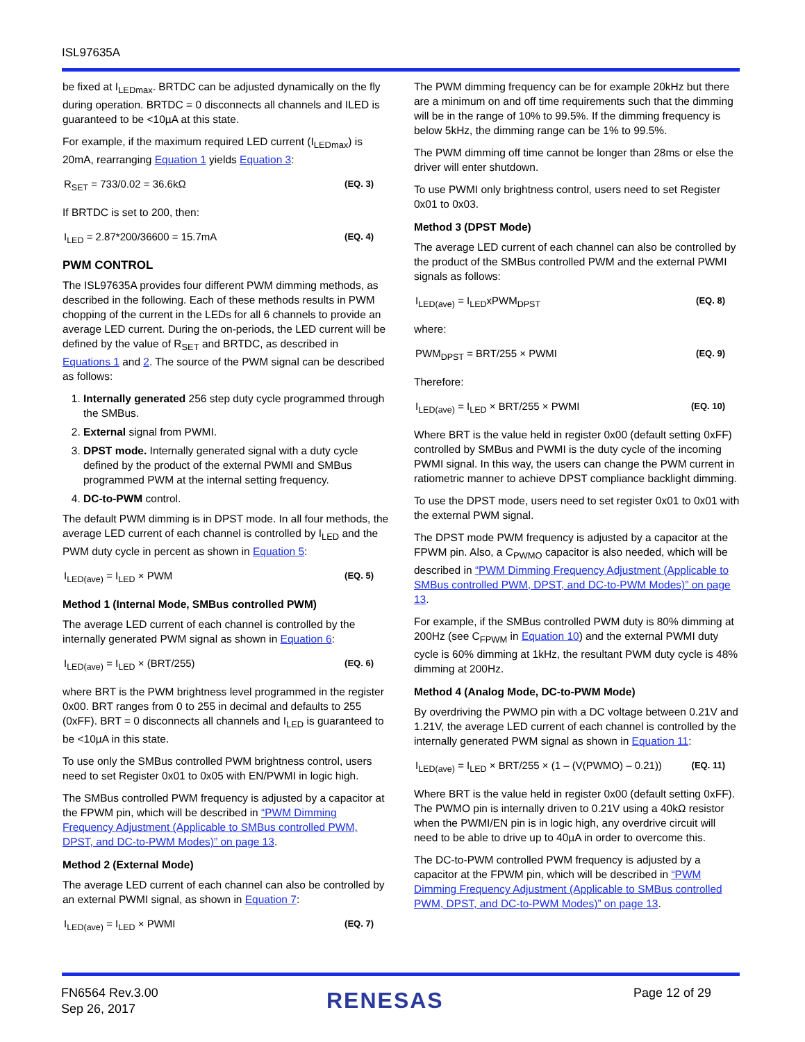ISL97635A
be fixed at I<sub>LEDmax</sub>. BRTDC can be adjusted dynamically on the fly during operation. BRTDC = 0 disconnects all channels and ILED is guaranteed to be <10µA at this state.
For example, if the maximum required LED current (I<sub>LEDmax</sub>) is 20mA, rearranging Equation 1 yields Equation 3:
R<sub>SET</sub> = 733/0.02 = 36.6kΩ (EQ. 3)
If BRTDC is set to 200, then:
I<sub>LED</sub> = 2.87*200/36600 = 15.7mA (EQ. 4)
PWM CONTROL
The ISL97635A provides four different PWM dimming methods, as described in the following. Each of these methods results in PWM chopping of the current in the LEDs for all 6 channels to provide an average LED current. During the on-periods, the LED current will be defined by the value of R<sub>SET</sub> and BRTDC, as described in Equations 1 and 2. The source of the PWM signal can be described as follows:
1. Internally generated 256 step duty cycle programmed through the SMBus.
2. External signal from PWMI.
3. DPST mode. Internally generated signal with a duty cycle defined by the product of the external PWMI and SMBus programmed PWM at the internal setting frequency.
4. DC-to-PWM control.
The default PWM dimming is in DPST mode. In all four methods, the average LED current of each channel is controlled by I<sub>LED</sub> and the PWM duty cycle in percent as shown in Equation 5:
I<sub>LED(ave)</sub> = I<sub>LED</sub> × PWM (EQ. 5)
Method 1 (Internal Mode, SMBus controlled PWM)
The average LED current of each channel is controlled by the internally generated PWM signal as shown in Equation 6:
I<sub>LED(ave)</sub> = I<sub>LED</sub> × (BRT/255) (EQ. 6)
where BRT is the PWM brightness level programmed in the register 0x00. BRT ranges from 0 to 255 in decimal and defaults to 255 (0xFF). BRT = 0 disconnects all channels and I<sub>LED</sub> is guaranteed to be <10µA in this state.
To use only the SMBus controlled PWM brightness control, users need to set Register 0x01 to 0x05 with EN/PWMI in logic high.
The SMBus controlled PWM frequency is adjusted by a capacitor at the FPWM pin, which will be described in “PWM Dimming Frequency Adjustment (Applicable to SMBus controlled PWM, DPST, and DC-to-PWM Modes)” on page 13.
Method 2 (External Mode)
The average LED current of each channel can also be controlled by an external PWMI signal, as shown in Equation 7:
I<sub>LED(ave)</sub> = I<sub>LED</sub> × PWMI (EQ. 7)
The PWM dimming frequency can be for example 20kHz but there are a minimum on and off time requirements such that the dimming will be in the range of 10% to 99.5%. If the dimming frequency is below 5kHz, the dimming range can be 1% to 99.5%.
The PWM dimming off time cannot be longer than 28ms or else the driver will enter shutdown.
To use PWMI only brightness control, users need to set Register 0x01 to 0x03.
Method 3 (DPST Mode)
The average LED current of each channel can also be controlled by the product of the SMBus controlled PWM and the external PWMI signals as follows:
I<sub>LED(ave)</sub> = I<sub>LED</sub>xPWM<sub>DPST</sub> (EQ. 8)
where:
PWM<sub>DPST</sub> = BRT/255 × PWMI (EQ. 9)
Therefore:
I<sub>LED(ave)</sub> = I<sub>LED</sub> × BRT/255 × PWMI (EQ. 10)
Where BRT is the value held in register 0x00 (default setting 0xFF) controlled by SMBus and PWMI is the duty cycle of the incoming PWMI signal. In this way, the users can change the PWM current in ratiometric manner to achieve DPST compliance backlight dimming.
To use the DPST mode, users need to set register 0x01 to 0x01 with the external PWM signal.
The DPST mode PWM frequency is adjusted by a capacitor at the FPWM pin. Also, a C<sub>PWMO</sub> capacitor is also needed, which will be described in “PWM Dimming Frequency Adjustment (Applicable to SMBus controlled PWM, DPST, and DC-to-PWM Modes)” on page 13.
For example, if the SMBus controlled PWM duty is 80% dimming at 200Hz (see C<sub>FPWM</sub> in Equation 10) and the external PWMI duty cycle is 60% dimming at 1kHz, the resultant PWM duty cycle is 48% dimming at 200Hz.
Method 4 (Analog Mode, DC-to-PWM Mode)
By overdriving the PWMO pin with a DC voltage between 0.21V and 1.21V, the average LED current of each channel is controlled by the internally generated PWM signal as shown in Equation 11:
I<sub>LED(ave)</sub> = I<sub>LED</sub> × BRT/255 × (1 – (V(PWMO) – 0.21)) (EQ. 11)
Where BRT is the value held in register 0x00 (default setting 0xFF). The PWMO pin is internally driven to 0.21V using a 40kΩ resistor when the PWMI/EN pin is in logic high, any overdrive circuit will need to be able to drive up to 40µA in order to overcome this.
The DC-to-PWM controlled PWM frequency is adjusted by a capacitor at the FPWM pin, which will be described in “PWM Dimming Frequency Adjustment (Applicable to SMBus controlled PWM, DPST, and DC-to-PWM Modes)” on page 13.
FN6564 Rev.3.00
Sep 26, 2017
RENESAS Page 12 of 29